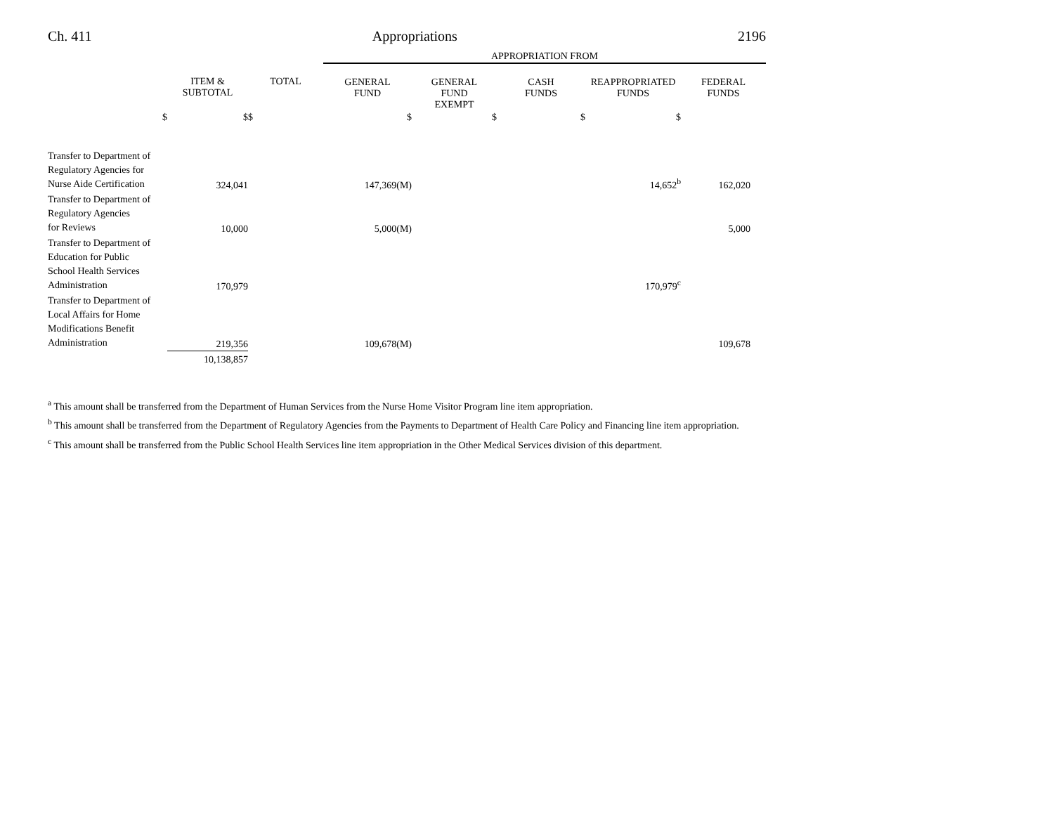Ch. 411 Appropriations 2196
| | | | APPROPRIATION FROM | | | | |
| --- | --- | --- | --- | --- | --- | --- | --- |
| | ITEM & SUBTOTAL | TOTAL | GENERAL FUND | GENERAL FUND EXEMPT | CASH FUNDS | REAPPROPRIATED FUNDS | FEDERAL FUNDS |
| $ | $ | $ | $ | $ | $ | $ | |
| Transfer to Department of Regulatory Agencies for Nurse Aide Certification | 324,041 | | 147,369(M) | | | 14,652<sup>b</sup> | 162,020 |
| Transfer to Department of Regulatory Agencies for Reviews | 10,000 | | 5,000(M) | | | | 5,000 |
| Transfer to Department of Education for Public School Health Services Administration | 170,979 | | | | | 170,979<sup>c</sup> | |
| Transfer to Department of Local Affairs for Home Modifications Benefit Administration | 219,356 | | 109,678(M) | | | | 109,678 |
| | 10,138,857 | | | | | | |
<sup>a</sup> This amount shall be transferred from the Department of Human Services from the Nurse Home Visitor Program line item appropriation.
<sup>b</sup> This amount shall be transferred from the Department of Regulatory Agencies from the Payments to Department of Health Care Policy and Financing line item appropriation.
<sup>c</sup> This amount shall be transferred from the Public School Health Services line item appropriation in the Other Medical Services division of this department.